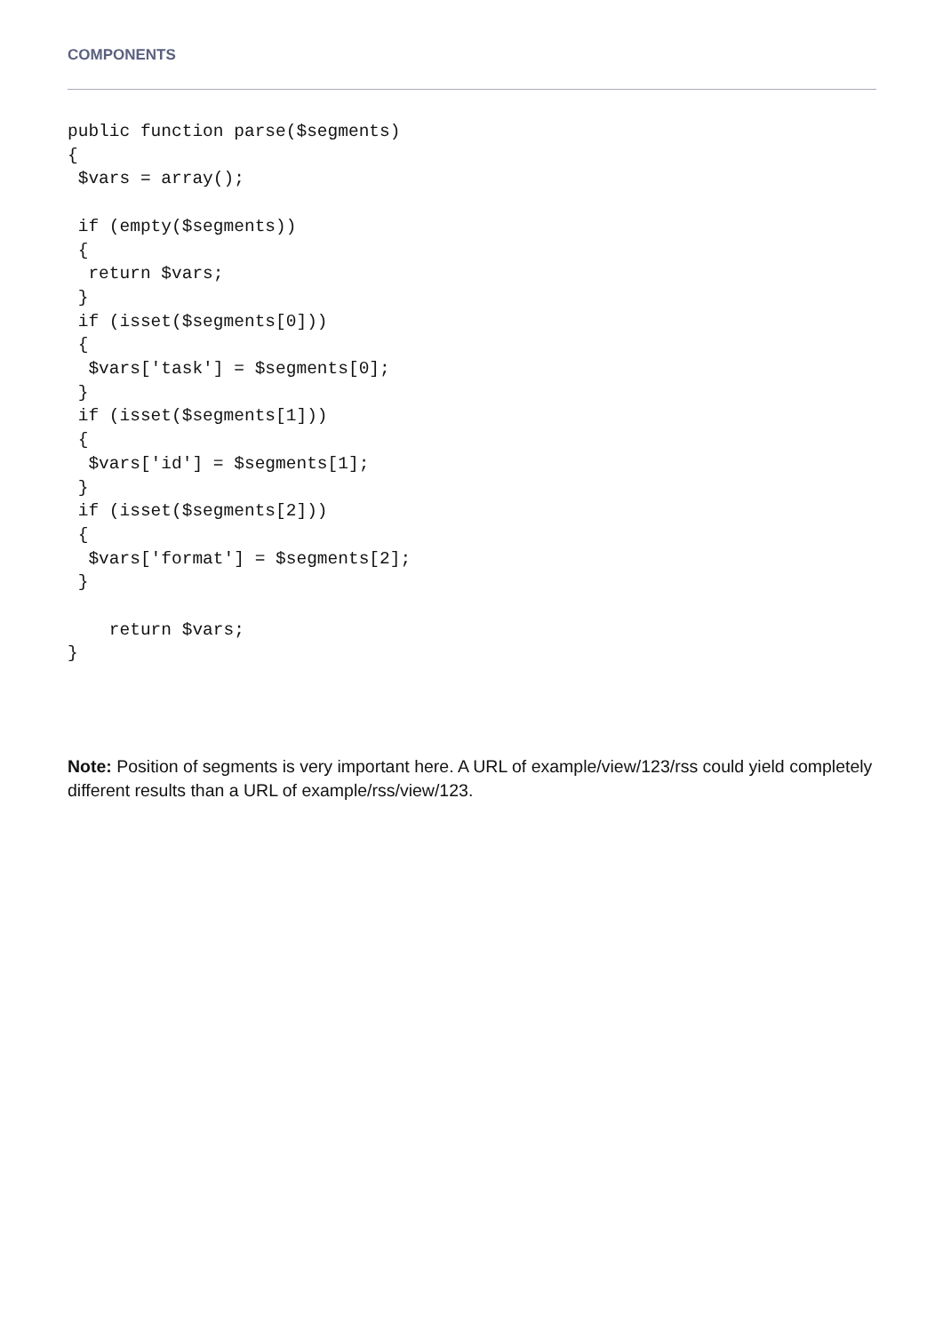COMPONENTS
public function parse($segments)
{
 $vars = array();

 if (empty($segments))
 {
  return $vars;
 }
 if (isset($segments[0]))
 {
  $vars['task'] = $segments[0];
 }
 if (isset($segments[1]))
 {
  $vars['id'] = $segments[1];
 }
 if (isset($segments[2]))
 {
  $vars['format'] = $segments[2];
 }

    return $vars;
}
Note: Position of segments is very important here. A URL of example/view/123/rss could yield completely different results than a URL of example/rss/view/123.